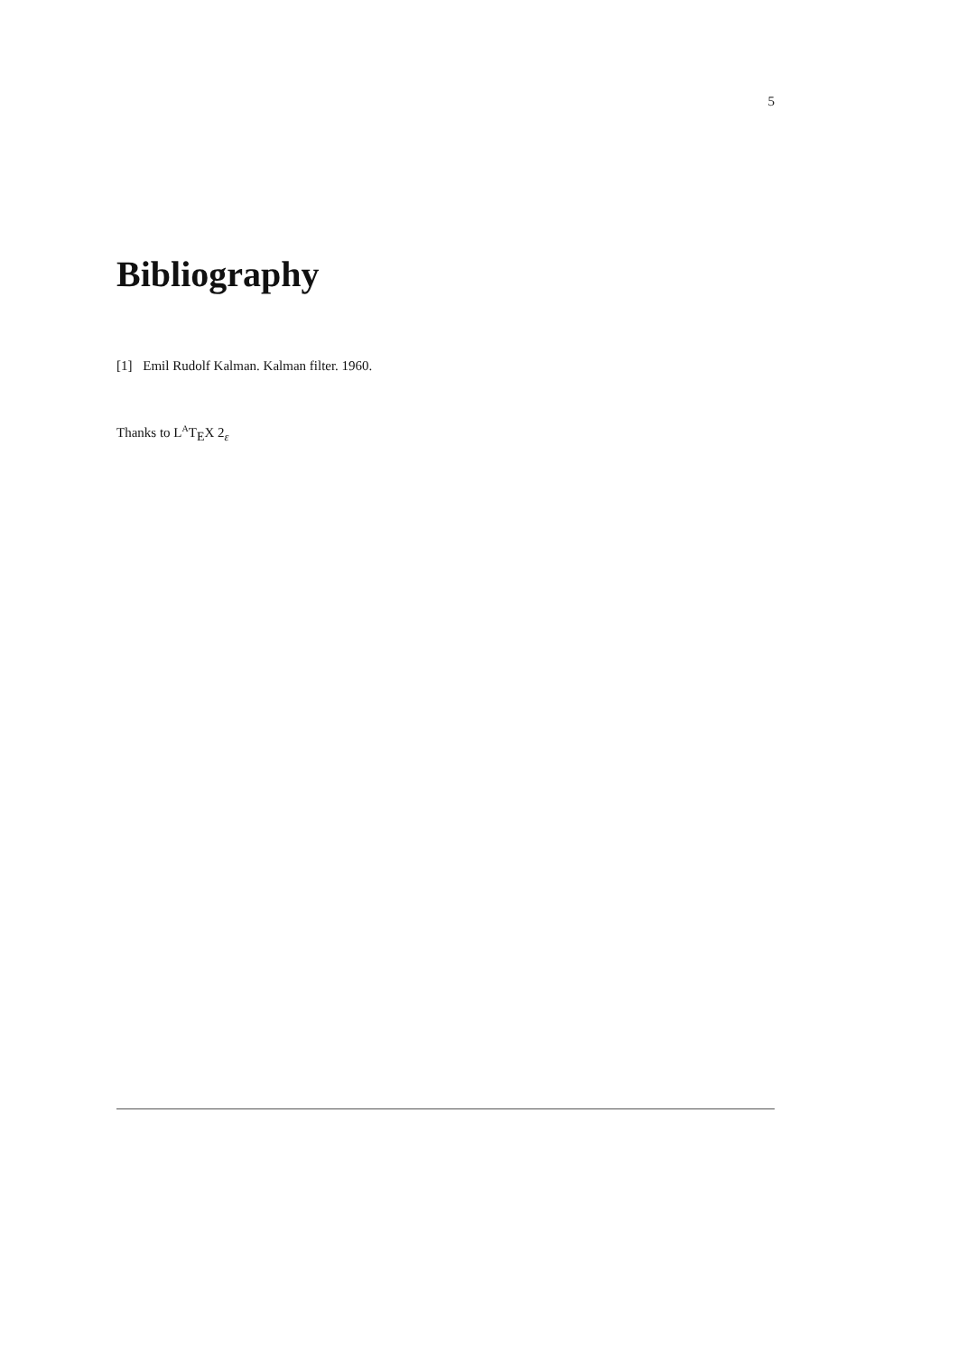5
Bibliography
[1] Emil Rudolf Kalman. Kalman filter. 1960.
Thanks to L<sup>A</sup>T<sub>E</sub>X 2<sub>ε</sub>